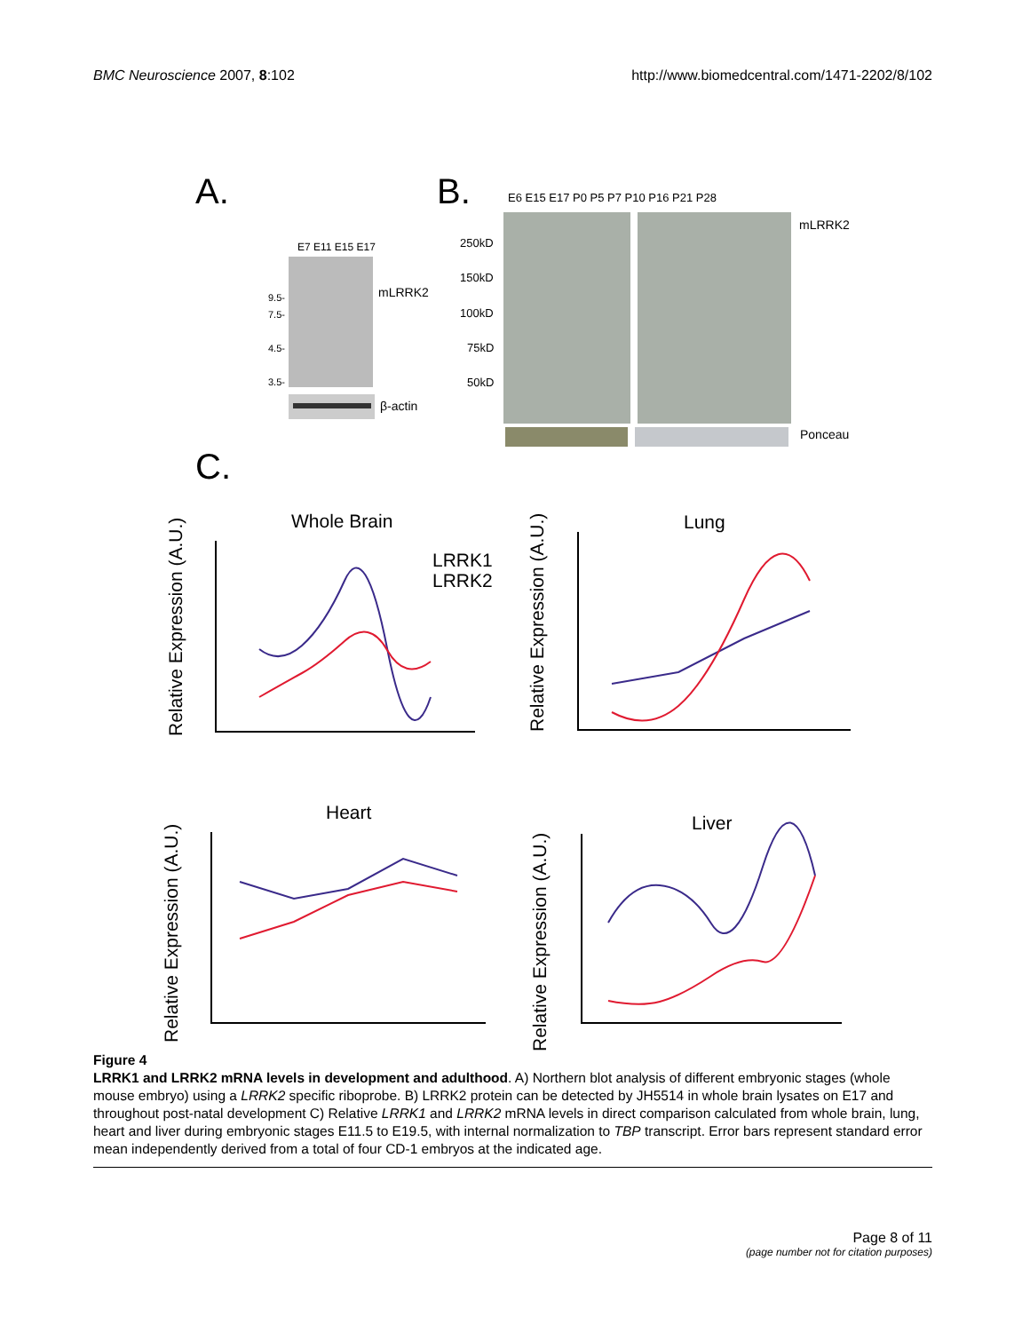BMC Neuroscience 2007, 8:102 http://www.biomedcentral.com/1471-2202/8/102
A.
B.
C.
E7 E11 E15 E17
9.5-
7.5-
4.5-
3.5-
mLRRK2
β-actin
E6 E15 E17 P0 P5 P7 P10 P16 P21 P28
250kD
150kD
100kD
75kD
50kD
mLRRK2
Ponceau
Whole Brain
Lung
Heart
Liver
LRRK1
LRRK2
Relative Expression (A.U.)
Relative Expression (A.U.)
Relative Expression (A.U.)
Relative Expression (A.U.)
Figure 4
LRRK1 and LRRK2 mRNA levels in development and adulthood. A) Northern blot analysis of different embryonic stages (whole mouse embryo) using a LRRK2 specific riboprobe. B) LRRK2 protein can be detected by JH5514 in whole brain lysates on E17 and throughout post-natal development C) Relative LRRK1 and LRRK2 mRNA levels in direct comparison calculated from whole brain, lung, heart and liver during embryonic stages E11.5 to E19.5, with internal normalization to TBP transcript. Error bars represent standard error mean independently derived from a total of four CD-1 embryos at the indicated age.
Page 8 of 11
(page number not for citation purposes)